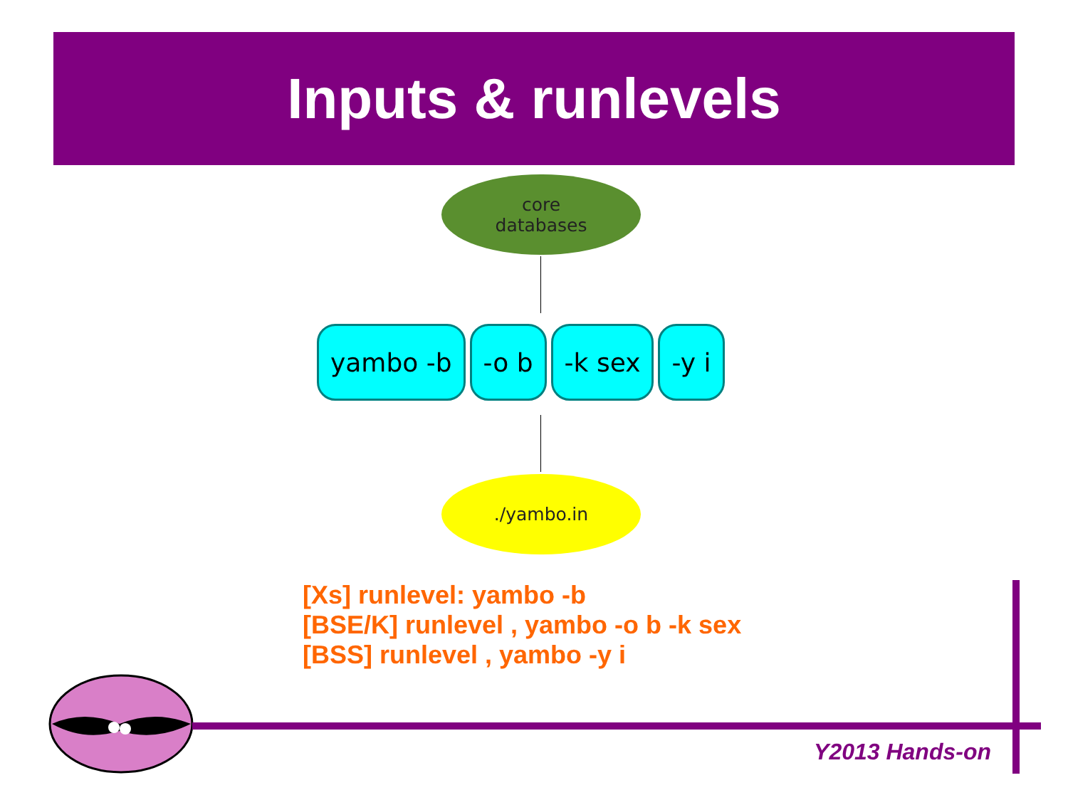Inputs & runlevels
core
databases
yambo -b -o b -k sex -y i
./yambo.in
[Xs] runlevel: yambo -b
[BSE/K] runlevel , yambo -o b -k sex
[BSS] runlevel , yambo -y i
Y2013 Hands-on